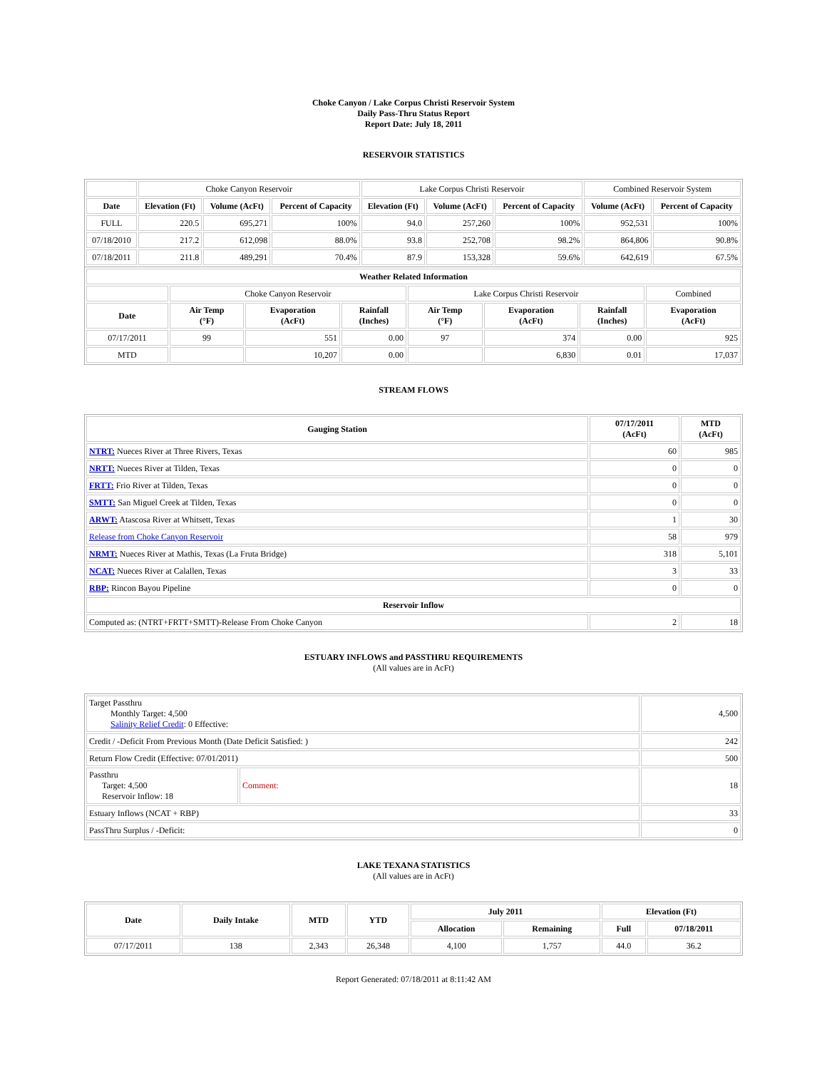Choke Canyon / Lake Corpus Christi Reservoir System
Daily Pass-Thru Status Report
Report Date: July 18, 2011
RESERVOIR STATISTICS
| | Choke Canyon Reservoir | | | Lake Corpus Christi Reservoir | | | Combined Reservoir System | |
| Date | Elevation (Ft) | Volume (AcFt) | Percent of Capacity | Elevation (Ft) | Volume (AcFt) | Percent of Capacity | Volume (AcFt) | Percent of Capacity |
| FULL | 220.5 | 695,271 | 100% | 94.0 | 257,260 | 100% | 952,531 | 100% |
| 07/18/2010 | 217.2 | 612,098 | 88.0% | 93.8 | 252,708 | 98.2% | 864,806 | 90.8% |
| 07/18/2011 | 211.8 | 489,291 | 70.4% | 87.9 | 153,328 | 59.6% | 642,619 | 67.5% |
| Weather Related Information | | | | | | | |
| --- | --- | --- | --- | --- | --- | --- | --- |
| | Choke Canyon Reservoir | | | Lake Corpus Christi Reservoir | | | Combined |
| Date | Air Temp (°F) | Evaporation (AcFt) | Rainfall (Inches) | Air Temp (°F) | Evaporation (AcFt) | Rainfall (Inches) | Evaporation (AcFt) |
| 07/17/2011 | 99 | 551 | 0.00 | 97 | 374 | 0.00 | 925 |
| MTD | | 10,207 | 0.00 | | 6,830 | 0.01 | 17,037 |
STREAM FLOWS
| Gauging Station | 07/17/2011 (AcFt) | MTD (AcFt) |
| --- | --- | --- |
| NTRT: Nueces River at Three Rivers, Texas | 60 | 985 |
| NRTT: Nueces River at Tilden, Texas | 0 | 0 |
| FRTT: Frio River at Tilden, Texas | 0 | 0 |
| SMTT: San Miguel Creek at Tilden, Texas | 0 | 0 |
| ARWT: Atascosa River at Whitsett, Texas | 1 | 30 |
| Release from Choke Canyon Reservoir | 58 | 979 |
| NRMT: Nueces River at Mathis, Texas (La Fruta Bridge) | 318 | 5,101 |
| NCAT: Nueces River at Calallen, Texas | 3 | 33 |
| RBP: Rincon Bayou Pipeline | 0 | 0 |
| Reservoir Inflow | | |
| Computed as: (NTRT+FRTT+SMTT)-Release From Choke Canyon | 2 | 18 |
ESTUARY INFLOWS and PASSTHRU REQUIREMENTS
(All values are in AcFt)
| Target Passthru Monthly Target: 4,500 Salinity Relief Credit : 0 Effective: | | 4,500 |
| Credit / -Deficit From Previous Month (Date Deficit Satisfied: ) | | 242 |
| Return Flow Credit (Effective: 07/01/2011) | | 500 |
| Passthru Target: 4,500 Reservoir Inflow: 18 | Comment: | 18 |
| Estuary Inflows (NCAT + RBP) | | 33 |
| PassThru Surplus / -Deficit: | | 0 |
LAKE TEXANA STATISTICS
(All values are in AcFt)
| Date | Daily Intake | MTD | YTD | July 2011 | | Elevation (Ft) | |
| --- | --- | --- | --- | --- | --- | --- | --- |
| | | | | Allocation | Remaining | Full | 07/18/2011 |
| 07/17/2011 | 138 | 2,343 | 26,348 | 4,100 | 1,757 | 44.0 | 36.2 |
Report Generated: 07/18/2011 at 8:11:42 AM